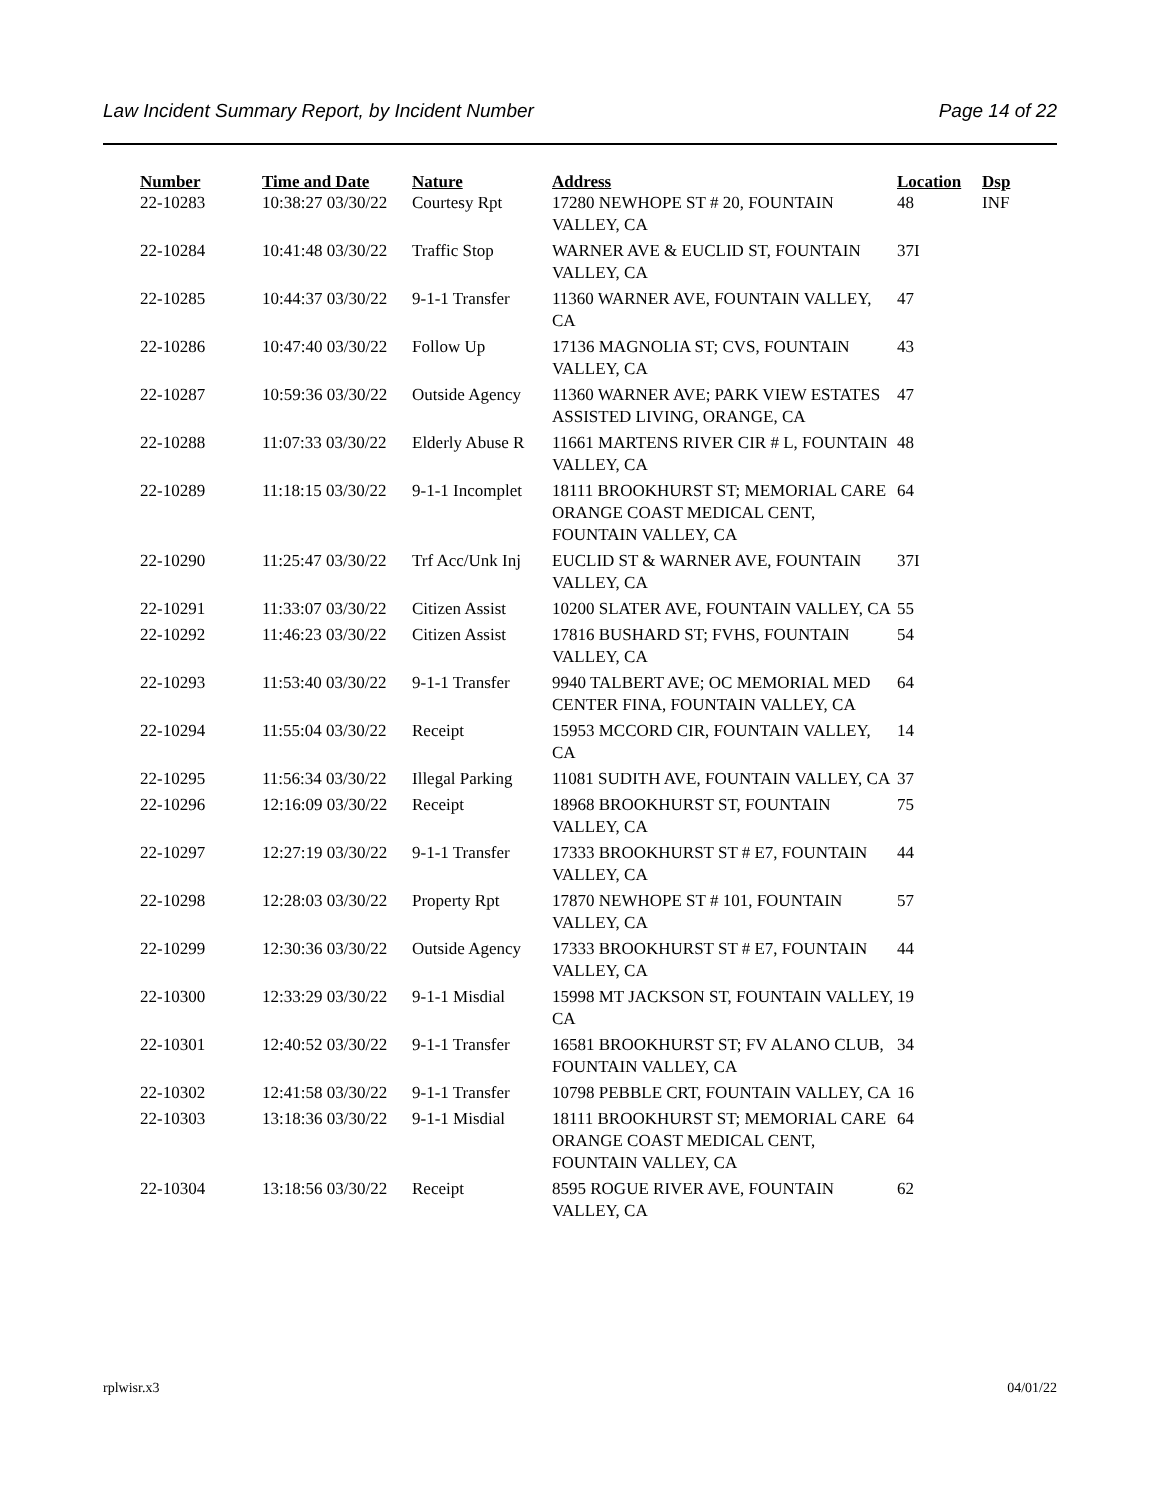Law Incident Summary Report, by Incident Number Page 14 of 22
| Number | Time and Date | Nature | Address | Location | Dsp |
| --- | --- | --- | --- | --- | --- |
| 22-10283 | 10:38:27 03/30/22 | Courtesy Rpt | 17280 NEWHOPE ST # 20, FOUNTAIN VALLEY, CA | 48 | INF |
| 22-10284 | 10:41:48 03/30/22 | Traffic Stop | WARNER AVE & EUCLID ST, FOUNTAIN VALLEY, CA | 37I | |
| 22-10285 | 10:44:37 03/30/22 | 9-1-1 Transfer | 11360 WARNER AVE, FOUNTAIN VALLEY, CA | 47 | |
| 22-10286 | 10:47:40 03/30/22 | Follow Up | 17136 MAGNOLIA ST; CVS, FOUNTAIN VALLEY, CA | 43 | |
| 22-10287 | 10:59:36 03/30/22 | Outside Agency | 11360 WARNER AVE; PARK VIEW ESTATES ASSISTED LIVING, ORANGE, CA | 47 | |
| 22-10288 | 11:07:33 03/30/22 | Elderly Abuse R | 11661 MARTENS RIVER CIR # L, FOUNTAIN VALLEY, CA | 48 | |
| 22-10289 | 11:18:15 03/30/22 | 9-1-1 Incomplet | 18111 BROOKHURST ST; MEMORIAL CARE ORANGE COAST MEDICAL CENT, FOUNTAIN VALLEY, CA | 64 | |
| 22-10290 | 11:25:47 03/30/22 | Trf Acc/Unk Inj | EUCLID ST & WARNER AVE, FOUNTAIN VALLEY, CA | 37I | |
| 22-10291 | 11:33:07 03/30/22 | Citizen Assist | 10200 SLATER AVE, FOUNTAIN VALLEY, CA | 55 | |
| 22-10292 | 11:46:23 03/30/22 | Citizen Assist | 17816 BUSHARD ST; FVHS, FOUNTAIN VALLEY, CA | 54 | |
| 22-10293 | 11:53:40 03/30/22 | 9-1-1 Transfer | 9940 TALBERT AVE; OC MEMORIAL MED CENTER FINA, FOUNTAIN VALLEY, CA | 64 | |
| 22-10294 | 11:55:04 03/30/22 | Receipt | 15953 MCCORD CIR, FOUNTAIN VALLEY, CA | 14 | |
| 22-10295 | 11:56:34 03/30/22 | Illegal Parking | 11081 SUDITH AVE, FOUNTAIN VALLEY, CA | 37 | |
| 22-10296 | 12:16:09 03/30/22 | Receipt | 18968 BROOKHURST ST, FOUNTAIN VALLEY, CA | 75 | |
| 22-10297 | 12:27:19 03/30/22 | 9-1-1 Transfer | 17333 BROOKHURST ST # E7, FOUNTAIN VALLEY, CA | 44 | |
| 22-10298 | 12:28:03 03/30/22 | Property Rpt | 17870 NEWHOPE ST # 101, FOUNTAIN VALLEY, CA | 57 | |
| 22-10299 | 12:30:36 03/30/22 | Outside Agency | 17333 BROOKHURST ST # E7, FOUNTAIN VALLEY, CA | 44 | |
| 22-10300 | 12:33:29 03/30/22 | 9-1-1 Misdial | 15998 MT JACKSON ST, FOUNTAIN VALLEY, CA | 19 | |
| 22-10301 | 12:40:52 03/30/22 | 9-1-1 Transfer | 16581 BROOKHURST ST; FV ALANO CLUB, FOUNTAIN VALLEY, CA | 34 | |
| 22-10302 | 12:41:58 03/30/22 | 9-1-1 Transfer | 10798 PEBBLE CRT, FOUNTAIN VALLEY, CA | 16 | |
| 22-10303 | 13:18:36 03/30/22 | 9-1-1 Misdial | 18111 BROOKHURST ST; MEMORIAL CARE ORANGE COAST MEDICAL CENT, FOUNTAIN VALLEY, CA | 64 | |
| 22-10304 | 13:18:56 03/30/22 | Receipt | 8595 ROGUE RIVER AVE, FOUNTAIN VALLEY, CA | 62 | |
rplwisr.x3 04/01/22